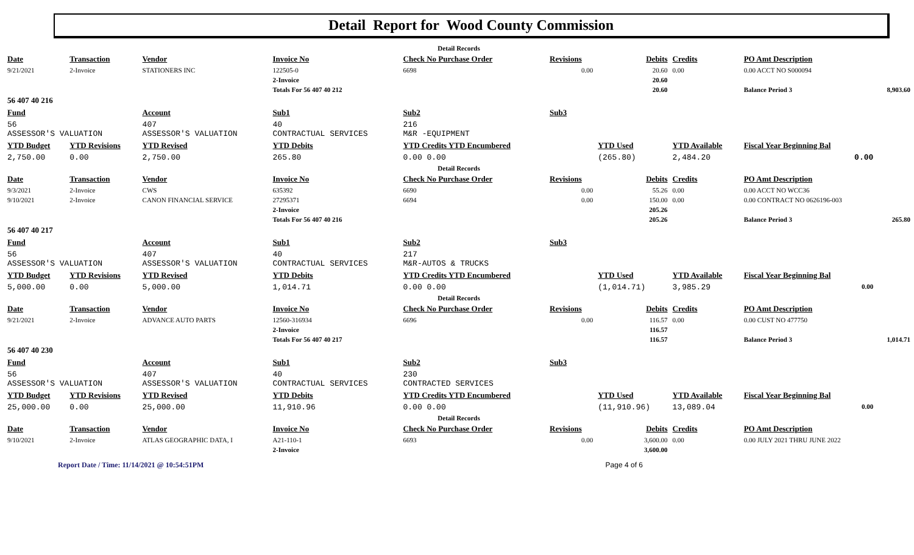Detail Report for Wood County Commission
| Detail Records | | | | | | | | | | |
| Date | Transaction | Vendor | Invoice No | Check No Purchase Order | Revisions | Debits | Credits | PO Amt Description | | |
| 9/21/2021 | 2-Invoice | STATIONERS INC | 122505-0 | 6698 | 0.00 | 20.60 | 0.00 | 0.00 ACCT NO S000094 | | |
| | | | 2-Invoice | | | 20.60 | | | | |
| | | | Totals For 56 407 40 212 | | | 20.60 | | Balance Period 3 | 8,903.60 | |
| 56 407 40 216 | | | | | | | | | | |
| Fund | | Account | Sub1 | Sub2 | Sub3 | | | | | |
| 56 ASSESSOR'S VALUATION | | 407 ASSESSOR'S VALUATION | 40 CONTRACTUAL SERVICES | 216 M&R -EQUIPMENT | | | | | | |
| YTD Budget | YTD Revisions | YTD Revised | YTD Debits | YTD Credits YTD Encumbered | | YTD Used | YTD Available | Fiscal Year Beginning Bal | | |
| 2,750.00 | 0.00 | 2,750.00 | 265.80 | 0.00 0.00 | | (265.80) | 2,484.20 | 0.00 | | |
| Detail Records | | | | | | | | | | |
| Date | Transaction | Vendor | Invoice No | Check No Purchase Order | Revisions | Debits | Credits | PO Amt Description | | |
| 9/3/2021 | 2-Invoice | CWS | 635392 | 6690 | 0.00 | 55.26 | 0.00 | 0.00 ACCT NO WCC36 | | |
| 9/10/2021 | 2-Invoice | CANON FINANCIAL SERVICE | 27295371 | 6694 | 0.00 | 150.00 | 0.00 | 0.00 CONTRACT NO 0626196-003 | | |
| | | | 2-Invoice | | | 205.26 | | | | |
| | | | Totals For 56 407 40 216 | | | 205.26 | | Balance Period 3 | 265.80 | |
| 56 407 40 217 | | | | | | | | | | |
| Fund | | Account | Sub1 | Sub2 | Sub3 | | | | | |
| 56 ASSESSOR'S VALUATION | | 407 ASSESSOR'S VALUATION | 40 CONTRACTUAL SERVICES | 217 M&R-AUTOS & TRUCKS | | | | | | |
| YTD Budget | YTD Revisions | YTD Revised | YTD Debits | YTD Credits YTD Encumbered | | YTD Used | YTD Available | Fiscal Year Beginning Bal | | |
| 5,000.00 | 0.00 | 5,000.00 | 1,014.71 | 0.00 0.00 | | (1,014.71) | 3,985.29 | 0.00 | | |
| Detail Records | | | | | | | | | | |
| Date | Transaction | Vendor | Invoice No | Check No Purchase Order | Revisions | Debits | Credits | PO Amt Description | | |
| 9/21/2021 | 2-Invoice | ADVANCE AUTO PARTS | 12560-316934 | 6696 | 0.00 | 116.57 | 0.00 | 0.00 CUST NO 477750 | | |
| | | | 2-Invoice | | | 116.57 | | | | |
| | | | Totals For 56 407 40 217 | | | 116.57 | | Balance Period 3 | 1,014.71 | |
| 56 407 40 230 | | | | | | | | | | |
| Fund | | Account | Sub1 | Sub2 | Sub3 | | | | | |
| 56 ASSESSOR'S VALUATION | | 407 ASSESSOR'S VALUATION | 40 CONTRACTUAL SERVICES | 230 CONTRACTED SERVICES | | | | | | |
| YTD Budget | YTD Revisions | YTD Revised | YTD Debits | YTD Credits YTD Encumbered | | YTD Used | YTD Available | Fiscal Year Beginning Bal | | |
| 25,000.00 | 0.00 | 25,000.00 | 11,910.96 | 0.00 0.00 | | (11,910.96) | 13,089.04 | 0.00 | | |
| Detail Records | | | | | | | | | | |
| Date | Transaction | Vendor | Invoice No | Check No Purchase Order | Revisions | Debits | Credits | PO Amt Description | | |
| 9/10/2021 | 2-Invoice | ATLAS GEOGRAPHIC DATA, I | A21-110-1 | 6693 | 0.00 | 3,600.00 | 0.00 | 0.00 JULY 2021 THRU JUNE 2022 | | |
| | | | 2-Invoice | | | 3,600.00 | | | | |
Report Date / Time: 11/14/2021 @ 10:54:51PM Page 4 of 6